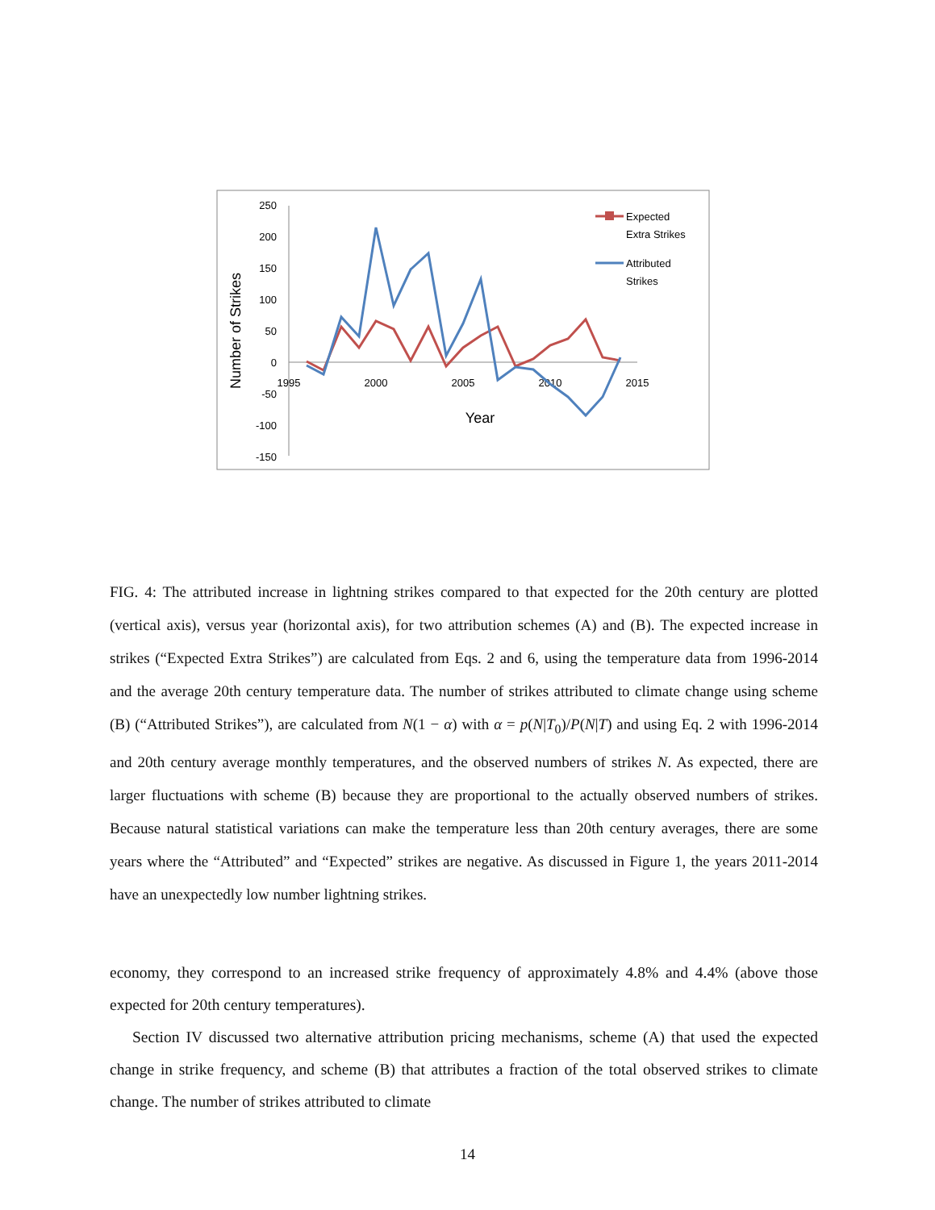250
200
150
100
50
0
-50
-100
-150
1995
2000
2005
2010
2015
Year
Number of Strikes
Expected
Extra Strikes
Attributed
Strikes
FIG. 4: The attributed increase in lightning strikes compared to that expected for the 20th century are plotted (vertical axis), versus year (horizontal axis), for two attribution schemes (A) and (B). The expected increase in strikes (“Expected Extra Strikes”) are calculated from Eqs. 2 and 6, using the temperature data from 1996-2014 and the average 20th century temperature data. The number of strikes attributed to climate change using scheme (B) (“Attributed Strikes”), are calculated from N(1 − α) with α = p(N|T<sub>0</sub>)/P(N|T) and using Eq. 2 with 1996-2014 and 20th century average monthly temperatures, and the observed numbers of strikes N. As expected, there are larger fluctuations with scheme (B) because they are proportional to the actually observed numbers of strikes. Because natural statistical variations can make the temperature less than 20th century averages, there are some years where the “Attributed” and “Expected” strikes are negative. As discussed in Figure 1, the years 2011-2014 have an unexpectedly low number lightning strikes.
economy, they correspond to an increased strike frequency of approximately 4.8% and 4.4% (above those expected for 20th century temperatures).
Section IV discussed two alternative attribution pricing mechanisms, scheme (A) that used the expected change in strike frequency, and scheme (B) that attributes a fraction of the total observed strikes to climate change. The number of strikes attributed to climate
14